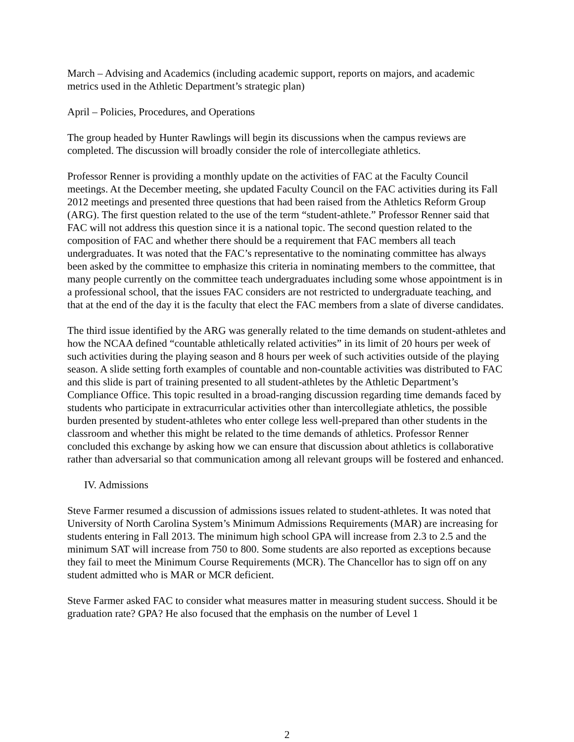March – Advising and Academics (including academic support, reports on majors, and academic metrics used in the Athletic Department’s strategic plan)
April – Policies, Procedures, and Operations
The group headed by Hunter Rawlings will begin its discussions when the campus reviews are completed. The discussion will broadly consider the role of intercollegiate athletics.
Professor Renner is providing a monthly update on the activities of FAC at the Faculty Council meetings. At the December meeting, she updated Faculty Council on the FAC activities during its Fall 2012 meetings and presented three questions that had been raised from the Athletics Reform Group (ARG). The first question related to the use of the term “student-athlete.” Professor Renner said that FAC will not address this question since it is a national topic. The second question related to the composition of FAC and whether there should be a requirement that FAC members all teach undergraduates. It was noted that the FAC’s representative to the nominating committee has always been asked by the committee to emphasize this criteria in nominating members to the committee, that many people currently on the committee teach undergraduates including some whose appointment is in a professional school, that the issues FAC considers are not restricted to undergraduate teaching, and that at the end of the day it is the faculty that elect the FAC members from a slate of diverse candidates.
The third issue identified by the ARG was generally related to the time demands on student-athletes and how the NCAA defined “countable athletically related activities” in its limit of 20 hours per week of such activities during the playing season and 8 hours per week of such activities outside of the playing season. A slide setting forth examples of countable and non-countable activities was distributed to FAC and this slide is part of training presented to all student-athletes by the Athletic Department’s Compliance Office. This topic resulted in a broad-ranging discussion regarding time demands faced by students who participate in extracurricular activities other than intercollegiate athletics, the possible burden presented by student-athletes who enter college less well-prepared than other students in the classroom and whether this might be related to the time demands of athletics. Professor Renner concluded this exchange by asking how we can ensure that discussion about athletics is collaborative rather than adversarial so that communication among all relevant groups will be fostered and enhanced.
IV. Admissions
Steve Farmer resumed a discussion of admissions issues related to student-athletes. It was noted that University of North Carolina System’s Minimum Admissions Requirements (MAR) are increasing for students entering in Fall 2013. The minimum high school GPA will increase from 2.3 to 2.5 and the minimum SAT will increase from 750 to 800. Some students are also reported as exceptions because they fail to meet the Minimum Course Requirements (MCR). The Chancellor has to sign off on any student admitted who is MAR or MCR deficient.
Steve Farmer asked FAC to consider what measures matter in measuring student success. Should it be graduation rate? GPA? He also focused that the emphasis on the number of Level 1
2